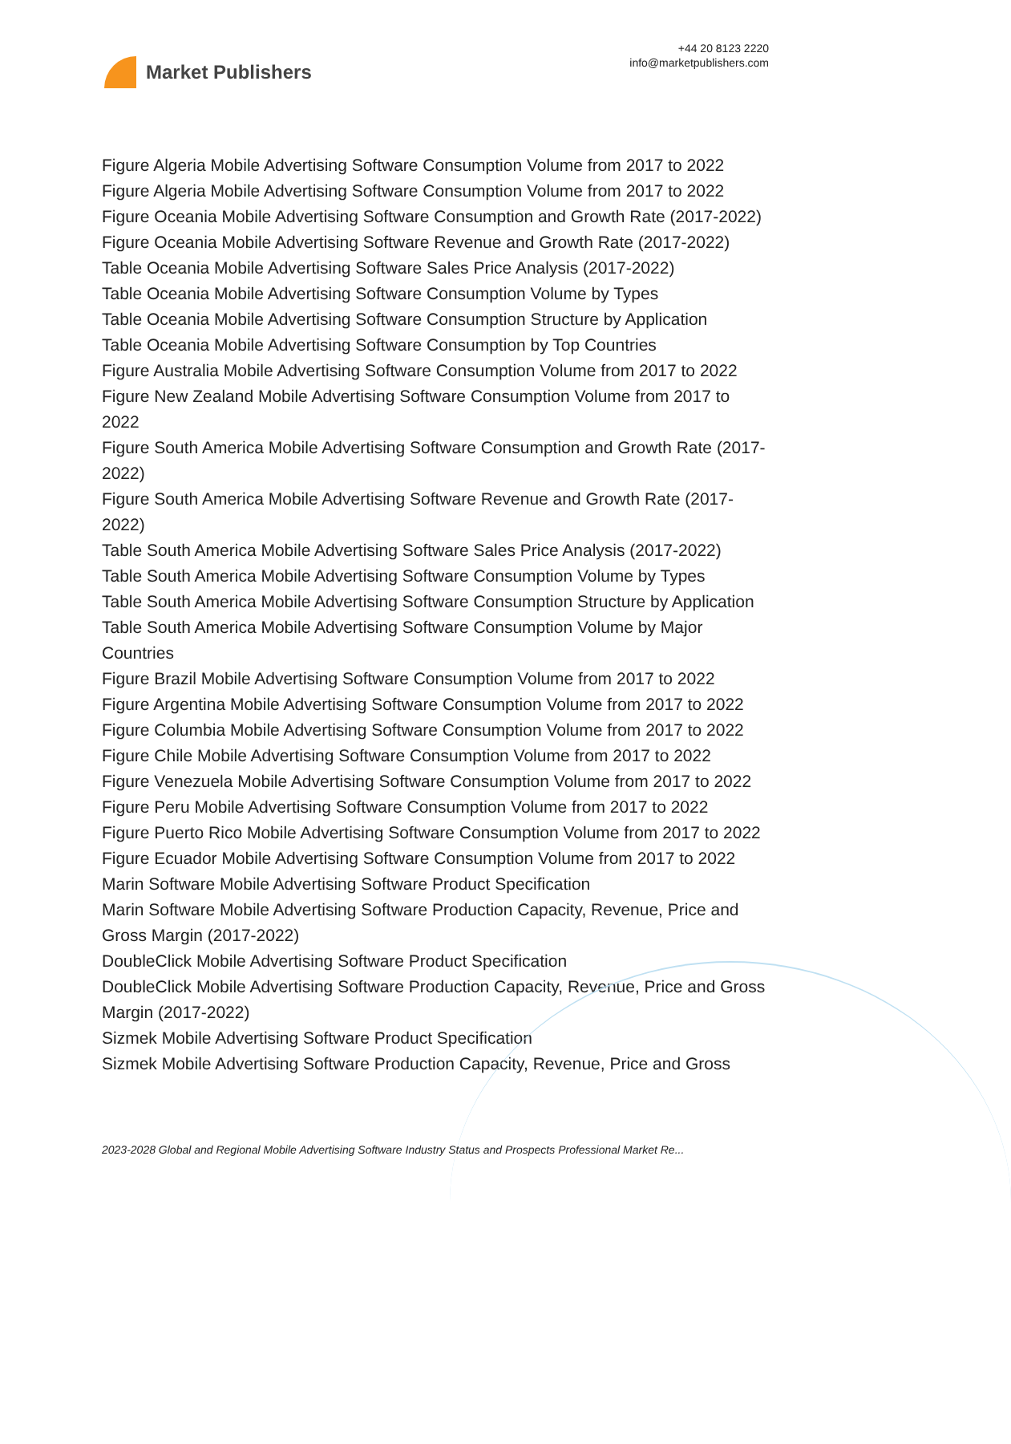Market Publishers
+44 20 8123 2220
info@marketpublishers.com
Figure Algeria Mobile Advertising Software Consumption Volume from 2017 to 2022
Figure Algeria Mobile Advertising Software Consumption Volume from 2017 to 2022
Figure Oceania Mobile Advertising Software Consumption and Growth Rate (2017-2022)
Figure Oceania Mobile Advertising Software Revenue and Growth Rate (2017-2022)
Table Oceania Mobile Advertising Software Sales Price Analysis (2017-2022)
Table Oceania Mobile Advertising Software Consumption Volume by Types
Table Oceania Mobile Advertising Software Consumption Structure by Application
Table Oceania Mobile Advertising Software Consumption by Top Countries
Figure Australia Mobile Advertising Software Consumption Volume from 2017 to 2022
Figure New Zealand Mobile Advertising Software Consumption Volume from 2017 to 2022
Figure South America Mobile Advertising Software Consumption and Growth Rate (2017-2022)
Figure South America Mobile Advertising Software Revenue and Growth Rate (2017-2022)
Table South America Mobile Advertising Software Sales Price Analysis (2017-2022)
Table South America Mobile Advertising Software Consumption Volume by Types
Table South America Mobile Advertising Software Consumption Structure by Application
Table South America Mobile Advertising Software Consumption Volume by Major Countries
Figure Brazil Mobile Advertising Software Consumption Volume from 2017 to 2022
Figure Argentina Mobile Advertising Software Consumption Volume from 2017 to 2022
Figure Columbia Mobile Advertising Software Consumption Volume from 2017 to 2022
Figure Chile Mobile Advertising Software Consumption Volume from 2017 to 2022
Figure Venezuela Mobile Advertising Software Consumption Volume from 2017 to 2022
Figure Peru Mobile Advertising Software Consumption Volume from 2017 to 2022
Figure Puerto Rico Mobile Advertising Software Consumption Volume from 2017 to 2022
Figure Ecuador Mobile Advertising Software Consumption Volume from 2017 to 2022
Marin Software Mobile Advertising Software Product Specification
Marin Software Mobile Advertising Software Production Capacity, Revenue, Price and Gross Margin (2017-2022)
DoubleClick Mobile Advertising Software Product Specification
DoubleClick Mobile Advertising Software Production Capacity, Revenue, Price and Gross Margin (2017-2022)
Sizmek Mobile Advertising Software Product Specification
Sizmek Mobile Advertising Software Production Capacity, Revenue, Price and Gross
2023-2028 Global and Regional Mobile Advertising Software Industry Status and Prospects Professional Market Re...